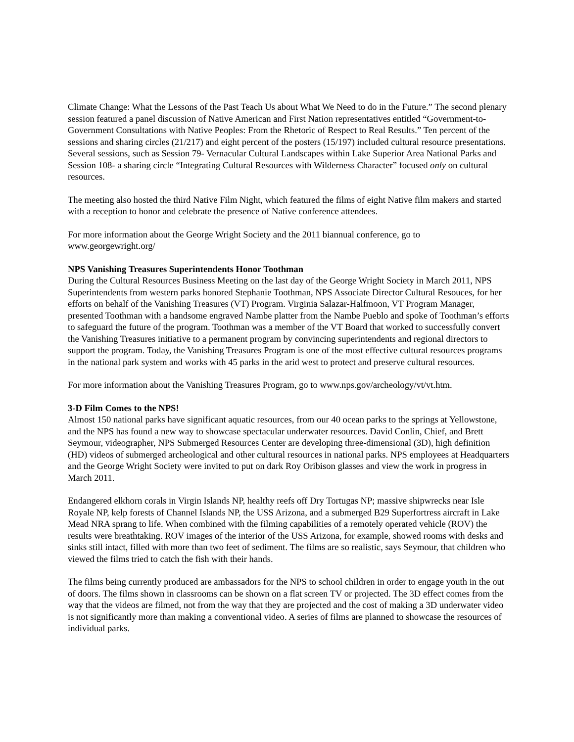Climate Change: What the Lessons of the Past Teach Us about What We Need to do in the Future.” The second plenary session featured a panel discussion of Native American and First Nation representatives entitled “Government-to-Government Consultations with Native Peoples: From the Rhetoric of Respect to Real Results.” Ten percent of the sessions and sharing circles (21/217) and eight percent of the posters (15/197) included cultural resource presentations. Several sessions, such as Session 79- Vernacular Cultural Landscapes within Lake Superior Area National Parks and Session 108- a sharing circle “Integrating Cultural Resources with Wilderness Character” focused only on cultural resources.
The meeting also hosted the third Native Film Night, which featured the films of eight Native film makers and started with a reception to honor and celebrate the presence of Native conference attendees.
For more information about the George Wright Society and the 2011 biannual conference, go to www.georgewright.org/
NPS Vanishing Treasures Superintendents Honor Toothman
During the Cultural Resources Business Meeting on the last day of the George Wright Society in March 2011, NPS Superintendents from western parks honored Stephanie Toothman, NPS Associate Director Cultural Resouces, for her efforts on behalf of the Vanishing Treasures (VT) Program. Virginia Salazar-Halfmoon, VT Program Manager, presented Toothman with a handsome engraved Nambe platter from the Nambe Pueblo and spoke of Toothman’s efforts to safeguard the future of the program. Toothman was a member of the VT Board that worked to successfully convert the Vanishing Treasures initiative to a permanent program by convincing superintendents and regional directors to support the program. Today, the Vanishing Treasures Program is one of the most effective cultural resources programs in the national park system and works with 45 parks in the arid west to protect and preserve cultural resources.
For more information about the Vanishing Treasures Program, go to www.nps.gov/archeology/vt/vt.htm.
3-D Film Comes to the NPS!
Almost 150 national parks have significant aquatic resources, from our 40 ocean parks to the springs at Yellowstone, and the NPS has found a new way to showcase spectacular underwater resources. David Conlin, Chief, and Brett Seymour, videographer, NPS Submerged Resources Center are developing three-dimensional (3D), high definition (HD) videos of submerged archeological and other cultural resources in national parks. NPS employees at Headquarters and the George Wright Society were invited to put on dark Roy Oribison glasses and view the work in progress in March 2011.
Endangered elkhorn corals in Virgin Islands NP, healthy reefs off Dry Tortugas NP; massive shipwrecks near Isle Royale NP, kelp forests of Channel Islands NP, the USS Arizona, and a submerged B29 Superfortress aircraft in Lake Mead NRA sprang to life. When combined with the filming capabilities of a remotely operated vehicle (ROV) the results were breathtaking. ROV images of the interior of the USS Arizona, for example, showed rooms with desks and sinks still intact, filled with more than two feet of sediment. The films are so realistic, says Seymour, that children who viewed the films tried to catch the fish with their hands.
The films being currently produced are ambassadors for the NPS to school children in order to engage youth in the out of doors. The films shown in classrooms can be shown on a flat screen TV or projected. The 3D effect comes from the way that the videos are filmed, not from the way that they are projected and the cost of making a 3D underwater video is not significantly more than making a conventional video. A series of films are planned to showcase the resources of individual parks.